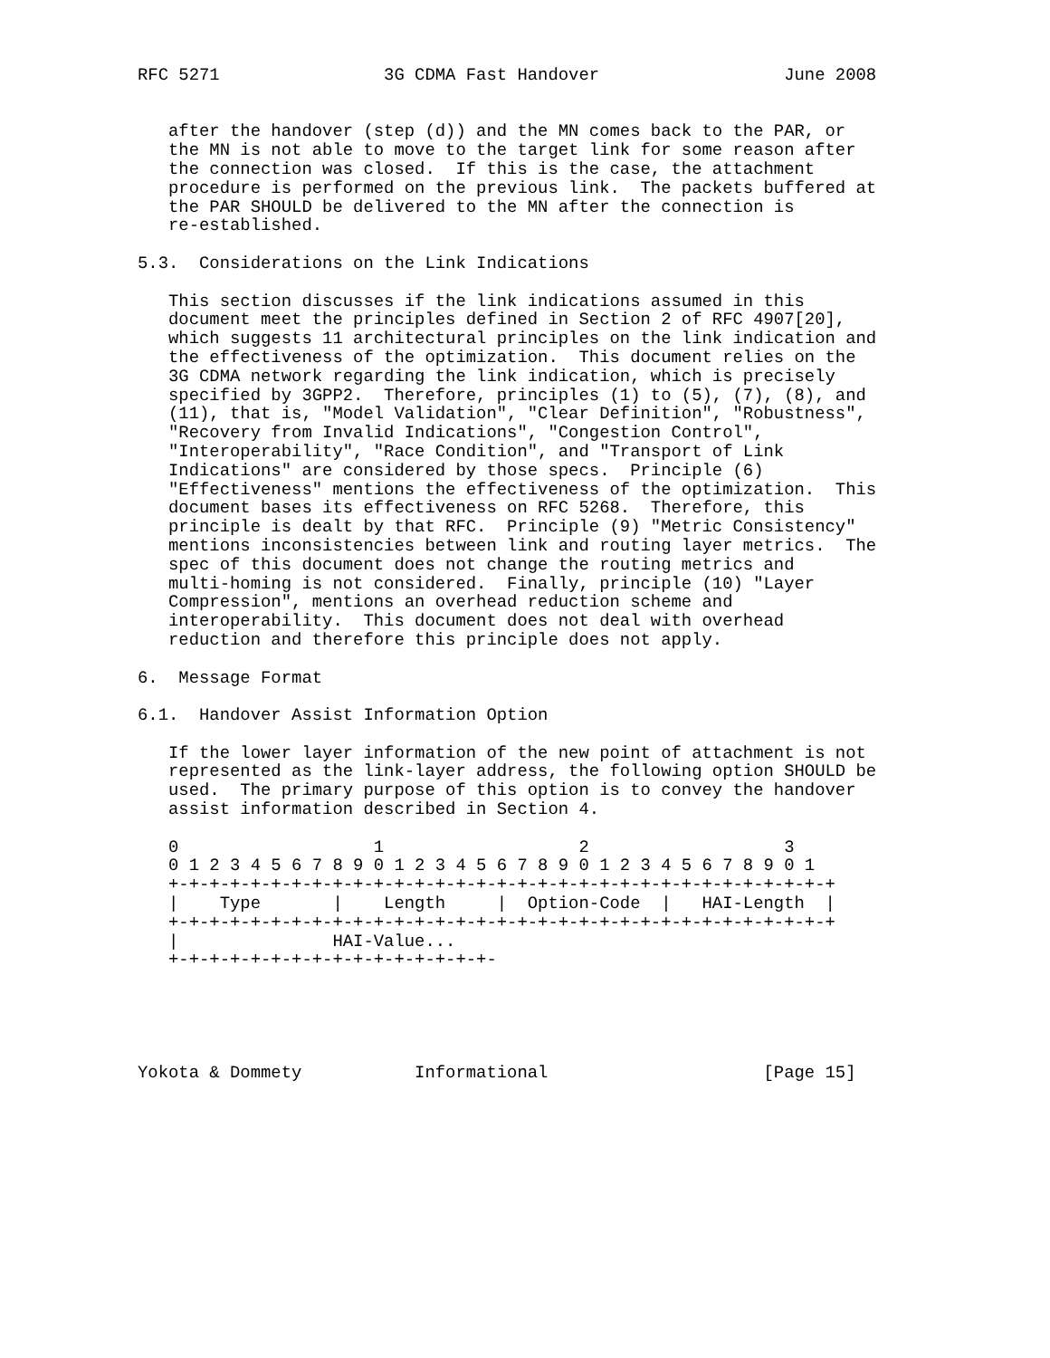RFC 5271                3G CDMA Fast Handover                  June 2008


   after the handover (step (d)) and the MN comes back to the PAR, or
   the MN is not able to move to the target link for some reason after
   the connection was closed.  If this is the case, the attachment
   procedure is performed on the previous link.  The packets buffered at
   the PAR SHOULD be delivered to the MN after the connection is
   re-established.

5.3.  Considerations on the Link Indications

   This section discusses if the link indications assumed in this
   document meet the principles defined in Section 2 of RFC 4907[20],
   which suggests 11 architectural principles on the link indication and
   the effectiveness of the optimization.  This document relies on the
   3G CDMA network regarding the link indication, which is precisely
   specified by 3GPP2.  Therefore, principles (1) to (5), (7), (8), and
   (11), that is, "Model Validation", "Clear Definition", "Robustness",
   "Recovery from Invalid Indications", "Congestion Control",
   "Interoperability", "Race Condition", and "Transport of Link
   Indications" are considered by those specs.  Principle (6)
   "Effectiveness" mentions the effectiveness of the optimization.  This
   document bases its effectiveness on RFC 5268.  Therefore, this
   principle is dealt by that RFC.  Principle (9) "Metric Consistency"
   mentions inconsistencies between link and routing layer metrics.  The
   spec of this document does not change the routing metrics and
   multi-homing is not considered.  Finally, principle (10) "Layer
   Compression", mentions an overhead reduction scheme and
   interoperability.  This document does not deal with overhead
   reduction and therefore this principle does not apply.

6.  Message Format

6.1.  Handover Assist Information Option

   If the lower layer information of the new point of attachment is not
   represented as the link-layer address, the following option SHOULD be
   used.  The primary purpose of this option is to convey the handover
   assist information described in Section 4.

   0                   1                   2                   3
   0 1 2 3 4 5 6 7 8 9 0 1 2 3 4 5 6 7 8 9 0 1 2 3 4 5 6 7 8 9 0 1
   +-+-+-+-+-+-+-+-+-+-+-+-+-+-+-+-+-+-+-+-+-+-+-+-+-+-+-+-+-+-+-+-+
   |    Type       |    Length     |  Option-Code  |   HAI-Length  |
   +-+-+-+-+-+-+-+-+-+-+-+-+-+-+-+-+-+-+-+-+-+-+-+-+-+-+-+-+-+-+-+-+
   |               HAI-Value...
   +-+-+-+-+-+-+-+-+-+-+-+-+-+-+-+-





Yokota & Dommety           Informational                     [Page 15]